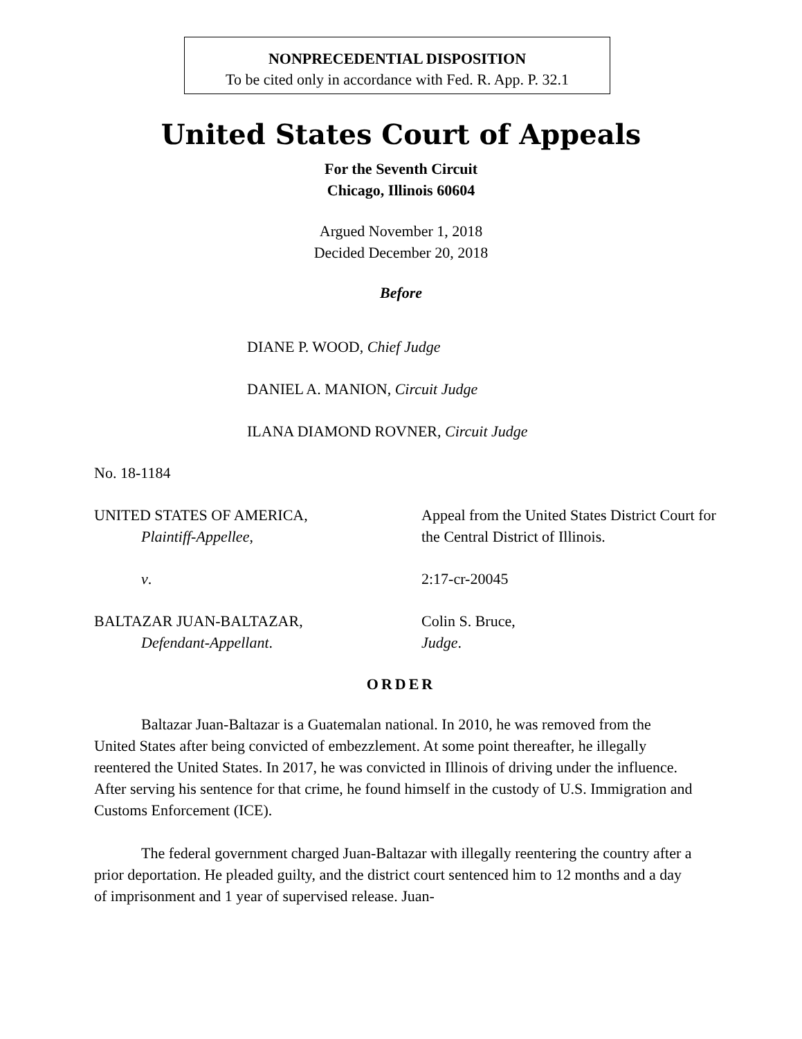NONPRECEDENTIAL DISPOSITION
To be cited only in accordance with Fed. R. App. P. 32.1
United States Court of Appeals
For the Seventh Circuit
Chicago, Illinois 60604
Argued November 1, 2018
Decided December 20, 2018
Before
DIANE P. WOOD, Chief Judge
DANIEL A. MANION, Circuit Judge
ILANA DIAMOND ROVNER, Circuit Judge
No. 18-1184
UNITED STATES OF AMERICA,
Plaintiff-Appellee,
Appeal from the United States District Court for the Central District of Illinois.
v.
2:17-cr-20045
BALTAZAR JUAN-BALTAZAR,
Defendant-Appellant.
Colin S. Bruce,
Judge.
ORDER
Baltazar Juan-Baltazar is a Guatemalan national. In 2010, he was removed from the United States after being convicted of embezzlement. At some point thereafter, he illegally reentered the United States. In 2017, he was convicted in Illinois of driving under the influence. After serving his sentence for that crime, he found himself in the custody of U.S. Immigration and Customs Enforcement (ICE).
The federal government charged Juan-Baltazar with illegally reentering the country after a prior deportation. He pleaded guilty, and the district court sentenced him to 12 months and a day of imprisonment and 1 year of supervised release. Juan-